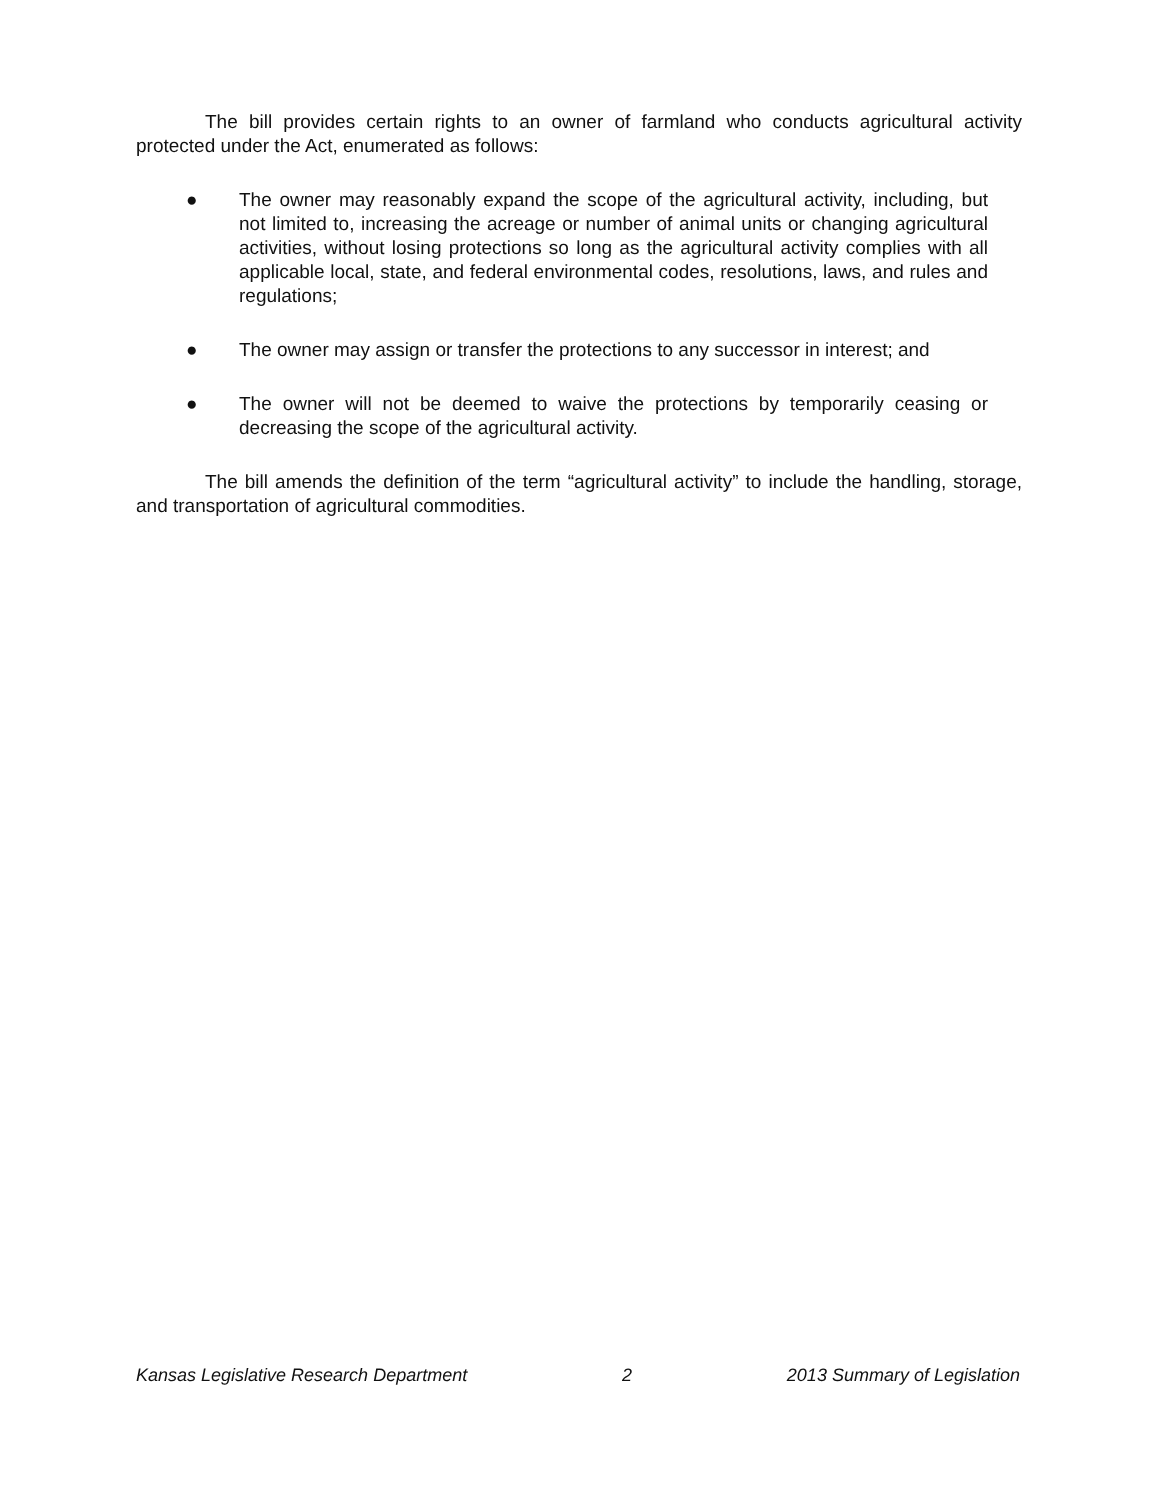The bill provides certain rights to an owner of farmland who conducts agricultural activity protected under the Act, enumerated as follows:
● The owner may reasonably expand the scope of the agricultural activity, including, but not limited to, increasing the acreage or number of animal units or changing agricultural activities, without losing protections so long as the agricultural activity complies with all applicable local, state, and federal environmental codes, resolutions, laws, and rules and regulations;
● The owner may assign or transfer the protections to any successor in interest; and
● The owner will not be deemed to waive the protections by temporarily ceasing or decreasing the scope of the agricultural activity.
The bill amends the definition of the term “agricultural activity” to include the handling, storage, and transportation of agricultural commodities.
Kansas Legislative Research Department 2 2013 Summary of Legislation